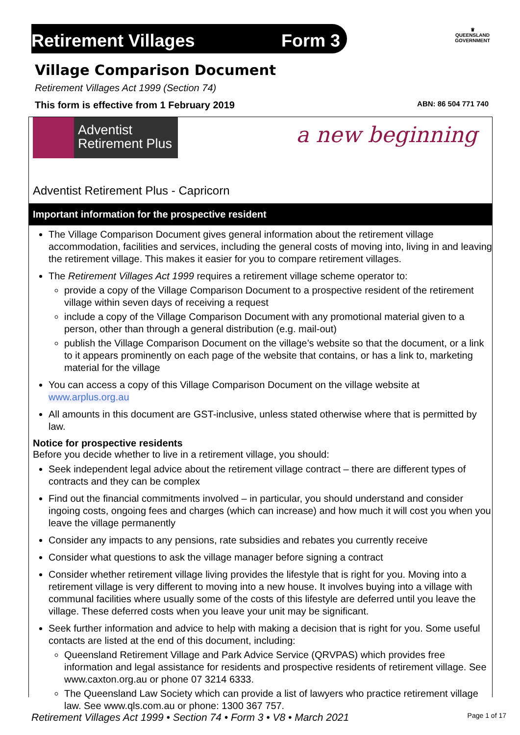Retirement Villages Form 3
♛
QUEENSLAND GOVERNMENT
Village Comparison Document
Retirement Villages Act 1999 (Section 74)
This form is effective from 1 February 2019 ABN: 86 504 771 740
Adventist
Retirement Plus
a new beginning
Adventist Retirement Plus - Capricorn
Important information for the prospective resident
The Village Comparison Document gives general information about the retirement village accommodation, facilities and services, including the general costs of moving into, living in and leaving the retirement village. This makes it easier for you to compare retirement villages.
The Retirement Villages Act 1999 requires a retirement village scheme operator to:
provide a copy of the Village Comparison Document to a prospective resident of the retirement village within seven days of receiving a request
include a copy of the Village Comparison Document with any promotional material given to a person, other than through a general distribution (e.g. mail-out)
publish the Village Comparison Document on the village’s website so that the document, or a link to it appears prominently on each page of the website that contains, or has a link to, marketing material for the village
You can access a copy of this Village Comparison Document on the village website at
www.arplus.org.au
All amounts in this document are GST-inclusive, unless stated otherwise where that is permitted by law.
Notice for prospective residents
Before you decide whether to live in a retirement village, you should:
Seek independent legal advice about the retirement village contract – there are different types of contracts and they can be complex
Find out the financial commitments involved – in particular, you should understand and consider ingoing costs, ongoing fees and charges (which can increase) and how much it will cost you when you leave the village permanently
Consider any impacts to any pensions, rate subsidies and rebates you currently receive
Consider what questions to ask the village manager before signing a contract
Consider whether retirement village living provides the lifestyle that is right for you. Moving into a retirement village is very different to moving into a new house. It involves buying into a village with communal facilities where usually some of the costs of this lifestyle are deferred until you leave the village. These deferred costs when you leave your unit may be significant.
Seek further information and advice to help with making a decision that is right for you. Some useful contacts are listed at the end of this document, including:
Queensland Retirement Village and Park Advice Service (QRVPAS) which provides free information and legal assistance for residents and prospective residents of retirement village. See www.caxton.org.au or phone 07 3214 6333.
The Queensland Law Society which can provide a list of lawyers who practice retirement village law. See www.qls.com.au or phone: 1300 367 757.
Retirement Villages Act 1999 • Section 74 • Form 3 • V8 • March 2021 Page 1 of 17